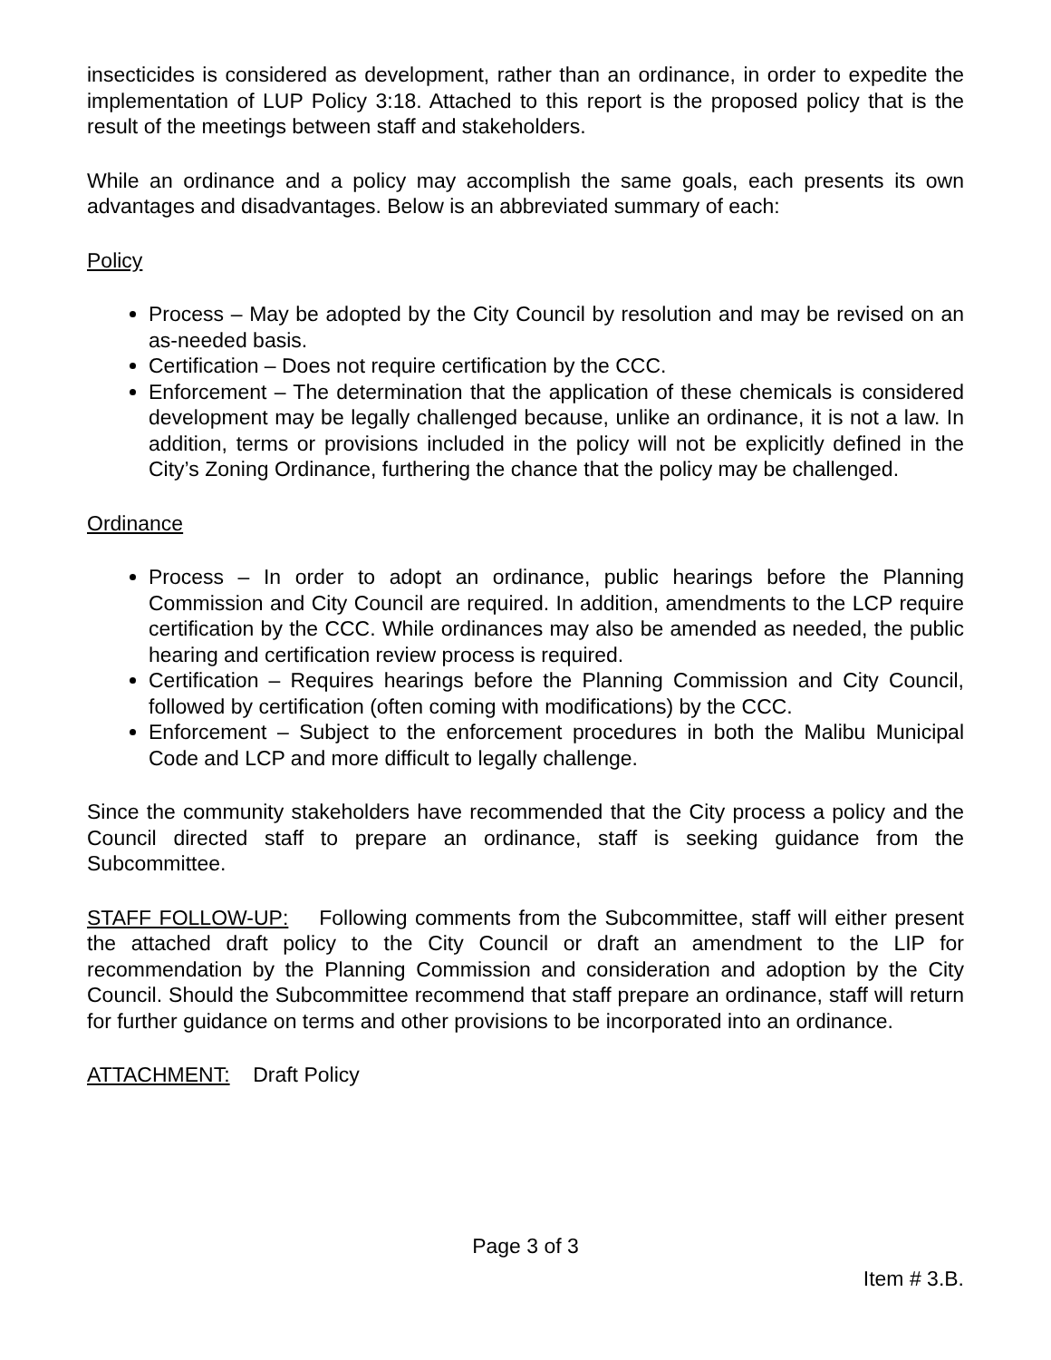insecticides is considered as development, rather than an ordinance, in order to expedite the implementation of LUP Policy 3:18. Attached to this report is the proposed policy that is the result of the meetings between staff and stakeholders.
While an ordinance and a policy may accomplish the same goals, each presents its own advantages and disadvantages. Below is an abbreviated summary of each:
Policy
Process – May be adopted by the City Council by resolution and may be revised on an as-needed basis.
Certification – Does not require certification by the CCC.
Enforcement – The determination that the application of these chemicals is considered development may be legally challenged because, unlike an ordinance, it is not a law. In addition, terms or provisions included in the policy will not be explicitly defined in the City’s Zoning Ordinance, furthering the chance that the policy may be challenged.
Ordinance
Process – In order to adopt an ordinance, public hearings before the Planning Commission and City Council are required. In addition, amendments to the LCP require certification by the CCC. While ordinances may also be amended as needed, the public hearing and certification review process is required.
Certification – Requires hearings before the Planning Commission and City Council, followed by certification (often coming with modifications) by the CCC.
Enforcement – Subject to the enforcement procedures in both the Malibu Municipal Code and LCP and more difficult to legally challenge.
Since the community stakeholders have recommended that the City process a policy and the Council directed staff to prepare an ordinance, staff is seeking guidance from the Subcommittee.
STAFF FOLLOW-UP: Following comments from the Subcommittee, staff will either present the attached draft policy to the City Council or draft an amendment to the LIP for recommendation by the Planning Commission and consideration and adoption by the City Council. Should the Subcommittee recommend that staff prepare an ordinance, staff will return for further guidance on terms and other provisions to be incorporated into an ordinance.
ATTACHMENT: Draft Policy
Page 3 of 3
Item # 3.B.